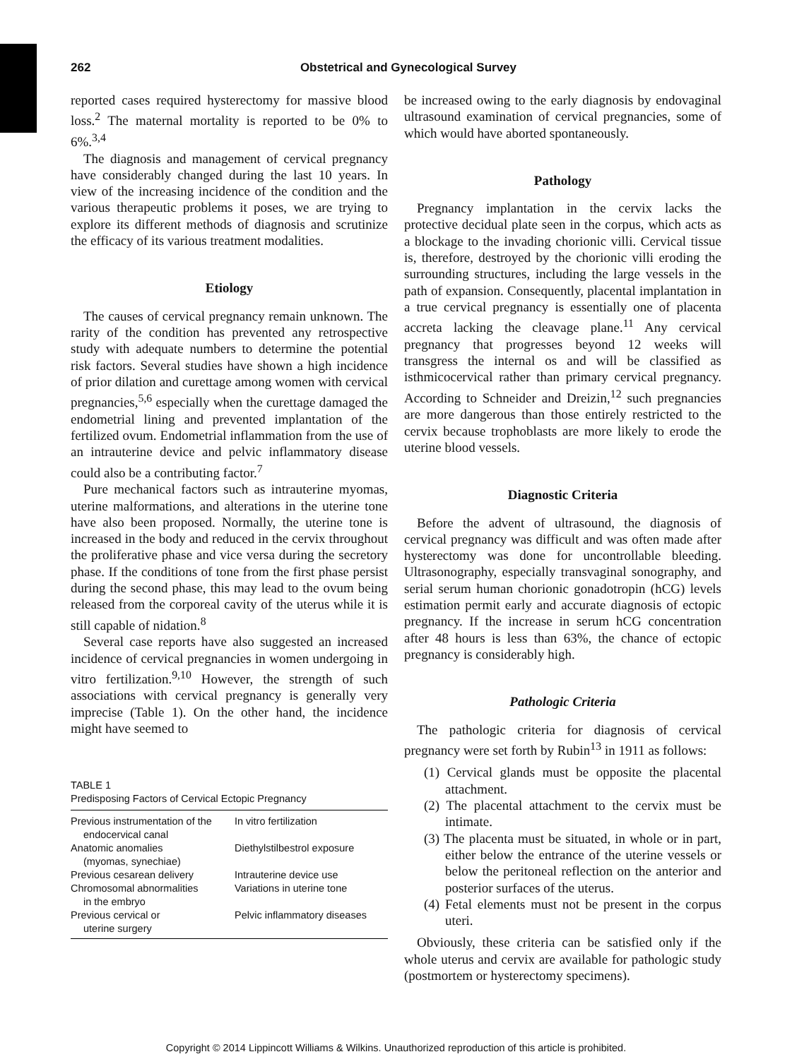262 Obstetrical and Gynecological Survey
reported cases required hysterectomy for massive blood loss.<sup>2</sup> The maternal mortality is reported to be 0% to 6%.<sup>3,4</sup>
The diagnosis and management of cervical pregnancy have considerably changed during the last 10 years. In view of the increasing incidence of the condition and the various therapeutic problems it poses, we are trying to explore its different methods of diagnosis and scrutinize the efficacy of its various treatment modalities.
Etiology
The causes of cervical pregnancy remain unknown. The rarity of the condition has prevented any retrospective study with adequate numbers to determine the potential risk factors. Several studies have shown a high incidence of prior dilation and curettage among women with cervical pregnancies,<sup>5,6</sup> especially when the curettage damaged the endometrial lining and prevented implantation of the fertilized ovum. Endometrial inflammation from the use of an intrauterine device and pelvic inflammatory disease could also be a contributing factor.<sup>7</sup>
Pure mechanical factors such as intrauterine myomas, uterine malformations, and alterations in the uterine tone have also been proposed. Normally, the uterine tone is increased in the body and reduced in the cervix throughout the proliferative phase and vice versa during the secretory phase. If the conditions of tone from the first phase persist during the second phase, this may lead to the ovum being released from the corporeal cavity of the uterus while it is still capable of nidation.<sup>8</sup>
Several case reports have also suggested an increased incidence of cervical pregnancies in women undergoing in vitro fertilization.<sup>9,10</sup> However, the strength of such associations with cervical pregnancy is generally very imprecise (Table 1). On the other hand, the incidence might have seemed to
TABLE 1 Predisposing Factors of Cervical Ectopic Pregnancy
| Previous instrumentation of the endocervical canal | In vitro fertilization |
| Anatomic anomalies (myomas, synechiae) | Diethylstilbestrol exposure |
| Previous cesarean delivery | Intrauterine device use |
| Chromosomal abnormalities in the embryo | Variations in uterine tone |
| Previous cervical or uterine surgery | Pelvic inflammatory diseases |
be increased owing to the early diagnosis by endovaginal ultrasound examination of cervical pregnancies, some of which would have aborted spontaneously.
Pathology
Pregnancy implantation in the cervix lacks the protective decidual plate seen in the corpus, which acts as a blockage to the invading chorionic villi. Cervical tissue is, therefore, destroyed by the chorionic villi eroding the surrounding structures, including the large vessels in the path of expansion. Consequently, placental implantation in a true cervical pregnancy is essentially one of placenta accreta lacking the cleavage plane.<sup>11</sup> Any cervical pregnancy that progresses beyond 12 weeks will transgress the internal os and will be classified as isthmicocervical rather than primary cervical pregnancy. According to Schneider and Dreizin,<sup>12</sup> such pregnancies are more dangerous than those entirely restricted to the cervix because trophoblasts are more likely to erode the uterine blood vessels.
Diagnostic Criteria
Before the advent of ultrasound, the diagnosis of cervical pregnancy was difficult and was often made after hysterectomy was done for uncontrollable bleeding. Ultrasonography, especially transvaginal sonography, and serial serum human chorionic gonadotropin (hCG) levels estimation permit early and accurate diagnosis of ectopic pregnancy. If the increase in serum hCG concentration after 48 hours is less than 63%, the chance of ectopic pregnancy is considerably high.
Pathologic Criteria
The pathologic criteria for diagnosis of cervical pregnancy were set forth by Rubin<sup>13</sup> in 1911 as follows:
(1) Cervical glands must be opposite the placental attachment.
(2) The placental attachment to the cervix must be intimate.
(3) The placenta must be situated, in whole or in part, either below the entrance of the uterine vessels or below the peritoneal reflection on the anterior and posterior surfaces of the uterus.
(4) Fetal elements must not be present in the corpus uteri.
Obviously, these criteria can be satisfied only if the whole uterus and cervix are available for pathologic study (postmortem or hysterectomy specimens).
Copyright © 2014 Lippincott Williams & Wilkins. Unauthorized reproduction of this article is prohibited.